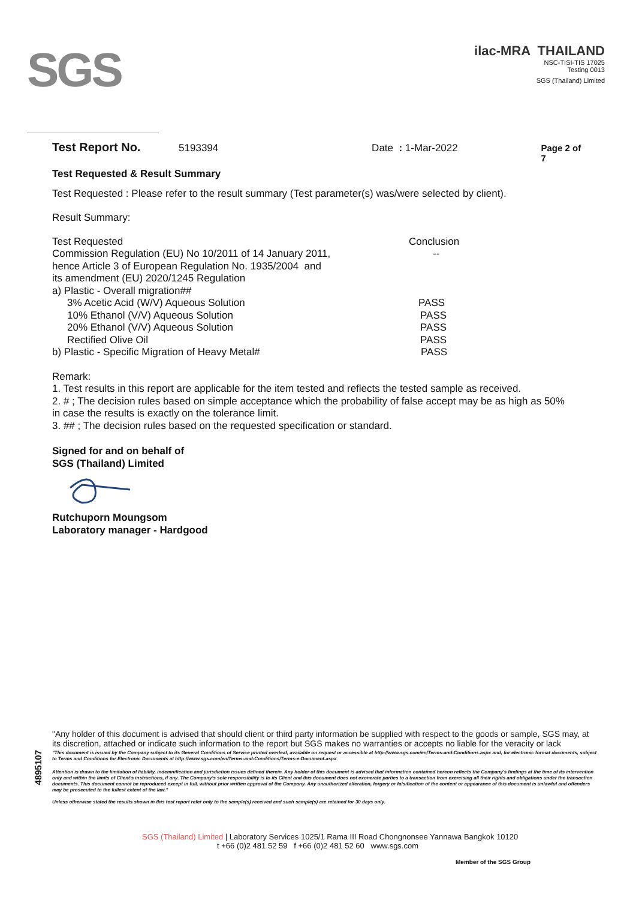SGS
ilac-MRA THAILAND
NSC-TISI-TIS 17025
Testing 0013
SGS (Thailand) Limited
Test Report No. 5193394 Date : 1-Mar-2022 Page 2 of 7
Test Requested & Result Summary
Test Requested : Please refer to the result summary (Test parameter(s) was/were selected by client).
Result Summary:
| Test Requested | Conclusion |
| Commission Regulation (EU) No 10/2011 of 14 January 2011, hence Article 3 of European Regulation No. 1935/2004 and its amendment (EU) 2020/1245 Regulation | -- |
| a) Plastic - Overall migration## | |
| 3% Acetic Acid (W/V) Aqueous Solution | PASS |
| 10% Ethanol (V/V) Aqueous Solution | PASS |
| 20% Ethanol (V/V) Aqueous Solution | PASS |
| Rectified Olive Oil | PASS |
| b) Plastic - Specific Migration of Heavy Metal# | PASS |
Remark:
1. Test results in this report are applicable for the item tested and reflects the tested sample as received.
2. # ; The decision rules based on simple acceptance which the probability of false accept may be as high as 50%
in case the results is exactly on the tolerance limit.
3. ## ; The decision rules based on the requested specification or standard.
Signed for and on behalf of
SGS (Thailand) Limited
Rutchuporn Moungsom
Laboratory manager - Hardgood
4895107
"Any holder of this document is advised that should client or third party information be supplied with respect to the goods or sample, SGS may, at its discretion, attached or indicate such information to the report but SGS makes no warranties or accepts no liable for the veracity or lack
"This document is issued by the Company subject to its General Conditions of Service printed overleaf, available on request or accessible at http://www.sgs.com/en/Terms-and-Conditions.aspx and, for electronic format documents, subject to Terms and Conditions for Electronic Documents at http://www.sgs.com/en/Terms-and-Conditions/Terms-e-Document.aspx
Attention is drawn to the limitation of liability, indemnification and jurisdiction issues defined therein. Any holder of this document is advised that information contained hereon reflects the Company's findings at the time of its intervention only and within the limits of Client's instructions, if any. The Company's sole responsibility is to its Client and this document does not exonerate parties to a transaction from exercising all their rights and obligations under the transaction documents. This document cannot be reproduced except in full, without prior written approval of the Company. Any unauthorized alteration, forgery or falsification of the content or appearance of this document is unlawful and offenders may be prosecuted to the fullest extent of the law."
Unless otherwise stated the results shown in this test report refer only to the sample(s) received and such sample(s) are retained for 30 days only.
SGS (Thailand) Limited | Laboratory Services 1025/1 Rama III Road Chongnonsee Yannawa Bangkok 10120
t +66 (0)2 481 52 59 f +66 (0)2 481 52 60 www.sgs.com
Member of the SGS Group